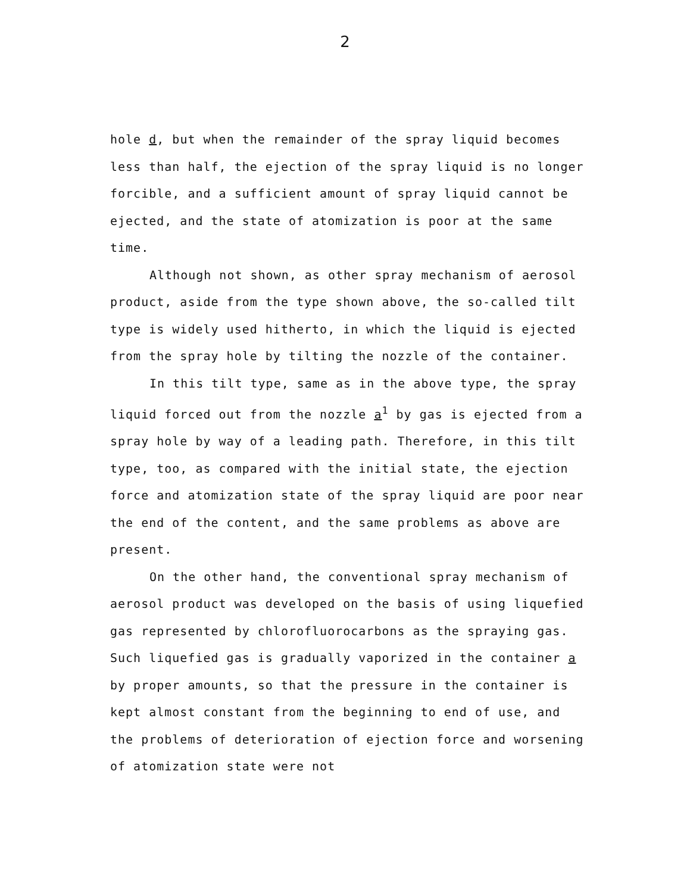2
hole d, but when the remainder of the spray liquid becomes less than half, the ejection of the spray liquid is no longer forcible, and a sufficient amount of spray liquid cannot be ejected, and the state of atomization is poor at the same time.
Although not shown, as other spray mechanism of aerosol product, aside from the type shown above, the so-called tilt type is widely used hitherto, in which the liquid is ejected from the spray hole by tilting the nozzle of the container.
In this tilt type, same as in the above type, the spray liquid forced out from the nozzle a<sup>1</sup> by gas is ejected from a spray hole by way of a leading path. Therefore, in this tilt type, too, as compared with the initial state, the ejection force and atomization state of the spray liquid are poor near the end of the content, and the same problems as above are present.
On the other hand, the conventional spray mechanism of aerosol product was developed on the basis of using liquefied gas represented by chlorofluorocarbons as the spraying gas. Such liquefied gas is gradually vaporized in the container a by proper amounts, so that the pressure in the container is kept almost constant from the beginning to end of use, and the problems of deterioration of ejection force and worsening of atomization state were not